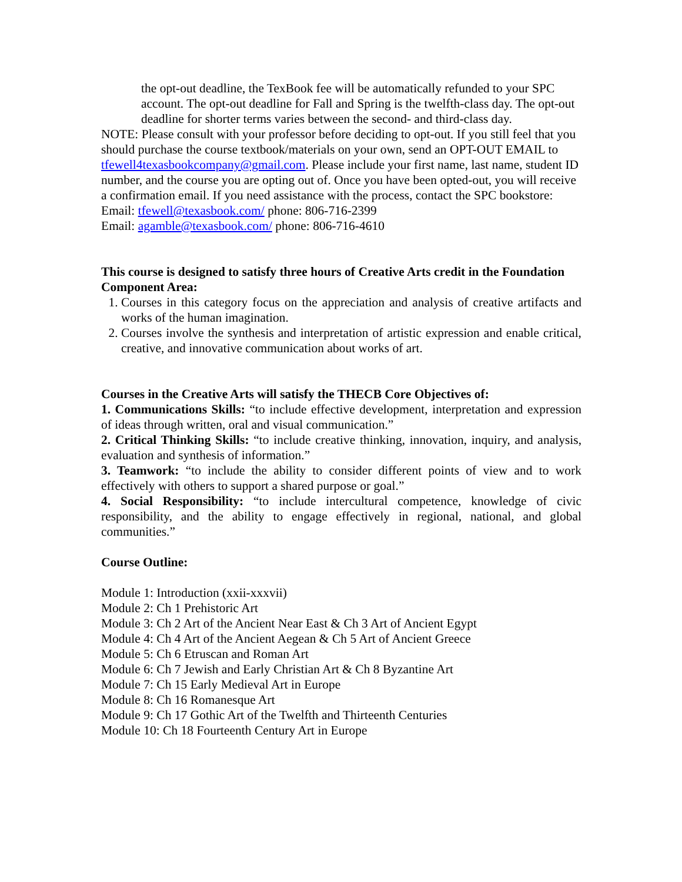the opt-out deadline, the TexBook fee will be automatically refunded to your SPC account. The opt-out deadline for Fall and Spring is the twelfth-class day. The opt-out deadline for shorter terms varies between the second- and third-class day.
NOTE: Please consult with your professor before deciding to opt-out. If you still feel that you should purchase the course textbook/materials on your own, send an OPT-OUT EMAIL to tfewell4texasbookcompany@gmail.com. Please include your first name, last name, student ID number, and the course you are opting out of. Once you have been opted-out, you will receive a confirmation email. If you need assistance with the process, contact the SPC bookstore:
Email: tfewell@texasbook.com/ phone: 806-716-2399
Email: agamble@texasbook.com/ phone: 806-716-4610
This course is designed to satisfy three hours of Creative Arts credit in the Foundation Component Area:
1. Courses in this category focus on the appreciation and analysis of creative artifacts and works of the human imagination.
2. Courses involve the synthesis and interpretation of artistic expression and enable critical, creative, and innovative communication about works of art.
Courses in the Creative Arts will satisfy the THECB Core Objectives of:
1. Communications Skills: “to include effective development, interpretation and expression of ideas through written, oral and visual communication.”
2. Critical Thinking Skills: “to include creative thinking, innovation, inquiry, and analysis, evaluation and synthesis of information.”
3. Teamwork: “to include the ability to consider different points of view and to work effectively with others to support a shared purpose or goal.”
4. Social Responsibility: “to include intercultural competence, knowledge of civic responsibility, and the ability to engage effectively in regional, national, and global communities.”
Course Outline:
Module 1: Introduction (xxii-xxxvii)
Module 2: Ch 1 Prehistoric Art
Module 3: Ch 2 Art of the Ancient Near East & Ch 3 Art of Ancient Egypt
Module 4: Ch 4 Art of the Ancient Aegean & Ch 5 Art of Ancient Greece
Module 5: Ch 6 Etruscan and Roman Art
Module 6: Ch 7 Jewish and Early Christian Art & Ch 8 Byzantine Art
Module 7: Ch 15 Early Medieval Art in Europe
Module 8: Ch 16 Romanesque Art
Module 9: Ch 17 Gothic Art of the Twelfth and Thirteenth Centuries
Module 10: Ch 18 Fourteenth Century Art in Europe